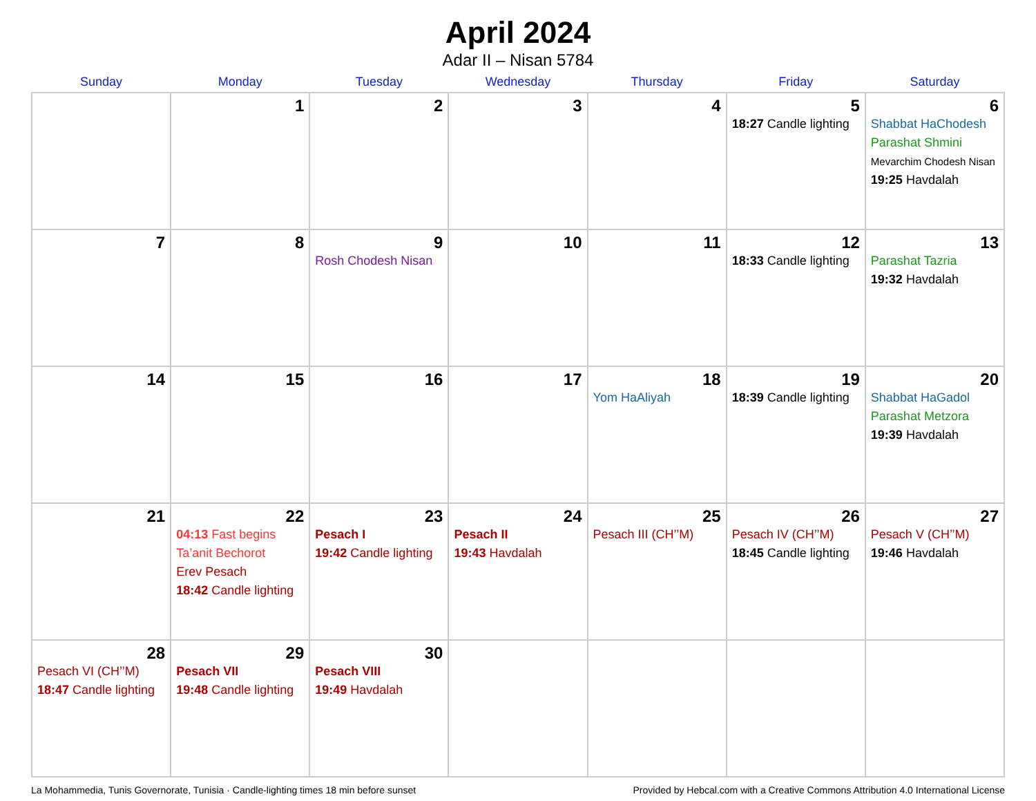April 2024
Adar II – Nisan 5784
| Sunday | Monday | Tuesday | Wednesday | Thursday | Friday | Saturday |
| --- | --- | --- | --- | --- | --- | --- |
| | 1 | 2 | 3 | 4 | 5 18:27 Candle lighting | 6 Shabbat HaChodesh Parashat Shmini Mevarchim Chodesh Nisan 19:25 Havdalah |
| 7 | 8 | 9 Rosh Chodesh Nisan | 10 | 11 | 12 18:33 Candle lighting | 13 Parashat Tazria 19:32 Havdalah |
| 14 | 15 | 16 | 17 | 18 Yom HaAliyah | 19 18:39 Candle lighting | 20 Shabbat HaGadol Parashat Metzora 19:39 Havdalah |
| 21 | 22 04:13 Fast begins Ta’anit Bechorot Erev Pesach 18:42 Candle lighting | 23 Pesach I 19:42 Candle lighting | 24 Pesach II 19:43 Havdalah | 25 Pesach III (CH’’M) | 26 Pesach IV (CH’’M) 18:45 Candle lighting | 27 Pesach V (CH’’M) 19:46 Havdalah |
| 28 Pesach VI (CH’’M) 18:47 Candle lighting | 29 Pesach VII 19:48 Candle lighting | 30 Pesach VIII 19:49 Havdalah | | | | |
La Mohammedia, Tunis Governorate, Tunisia · Candle-lighting times 18 min before sunset Provided by Hebcal.com with a Creative Commons Attribution 4.0 International License